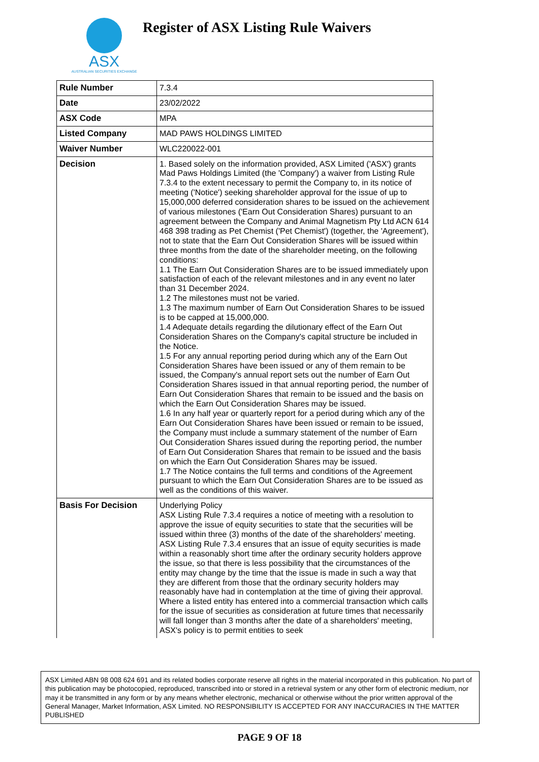ASX
AUSTRALIAN SECURITIES EXCHANGE
Register of ASX Listing Rule Waivers
| Rule Number | 7.3.4 |
| Date | 23/02/2022 |
| ASX Code | MPA |
| Listed Company | MAD PAWS HOLDINGS LIMITED |
| Waiver Number | WLC220022-001 |
| Decision | 1. Based solely on the information provided, ASX Limited ('ASX') grants Mad Paws Holdings Limited (the 'Company') a waiver from Listing Rule 7.3.4 to the extent necessary to permit the Company to, in its notice of meeting ('Notice') seeking shareholder approval for the issue of up to 15,000,000 deferred consideration shares to be issued on the achievement of various milestones ('Earn Out Consideration Shares) pursuant to an agreement between the Company and Animal Magnetism Pty Ltd ACN 614 468 398 trading as Pet Chemist ('Pet Chemist') (together, the 'Agreement'), not to state that the Earn Out Consideration Shares will be issued within three months from the date of the shareholder meeting, on the following conditions: 1.1 The Earn Out Consideration Shares are to be issued immediately upon satisfaction of each of the relevant milestones and in any event no later than 31 December 2024. 1.2 The milestones must not be varied. 1.3 The maximum number of Earn Out Consideration Shares to be issued is to be capped at 15,000,000. 1.4 Adequate details regarding the dilutionary effect of the Earn Out Consideration Shares on the Company's capital structure be included in the Notice. 1.5 For any annual reporting period during which any of the Earn Out Consideration Shares have been issued or any of them remain to be issued, the Company's annual report sets out the number of Earn Out Consideration Shares issued in that annual reporting period, the number of Earn Out Consideration Shares that remain to be issued and the basis on which the Earn Out Consideration Shares may be issued. 1.6 In any half year or quarterly report for a period during which any of the Earn Out Consideration Shares have been issued or remain to be issued, the Company must include a summary statement of the number of Earn Out Consideration Shares issued during the reporting period, the number of Earn Out Consideration Shares that remain to be issued and the basis on which the Earn Out Consideration Shares may be issued. 1.7 The Notice contains the full terms and conditions of the Agreement pursuant to which the Earn Out Consideration Shares are to be issued as well as the conditions of this waiver. |
| Basis For Decision | Underlying Policy ASX Listing Rule 7.3.4 requires a notice of meeting with a resolution to approve the issue of equity securities to state that the securities will be issued within three (3) months of the date of the shareholders' meeting. ASX Listing Rule 7.3.4 ensures that an issue of equity securities is made within a reasonably short time after the ordinary security holders approve the issue, so that there is less possibility that the circumstances of the entity may change by the time that the issue is made in such a way that they are different from those that the ordinary security holders may reasonably have had in contemplation at the time of giving their approval. Where a listed entity has entered into a commercial transaction which calls for the issue of securities as consideration at future times that necessarily will fall longer than 3 months after the date of a shareholders' meeting, ASX's policy is to permit entities to seek |
ASX Limited ABN 98 008 624 691 and its related bodies corporate reserve all rights in the material incorporated in this publication. No part of this publication may be photocopied, reproduced, transcribed into or stored in a retrieval system or any other form of electronic medium, nor may it be transmitted in any form or by any means whether electronic, mechanical or otherwise without the prior written approval of the General Manager, Market Information, ASX Limited. NO RESPONSIBILITY IS ACCEPTED FOR ANY INACCURACIES IN THE MATTER PUBLISHED
PAGE 9 OF 18